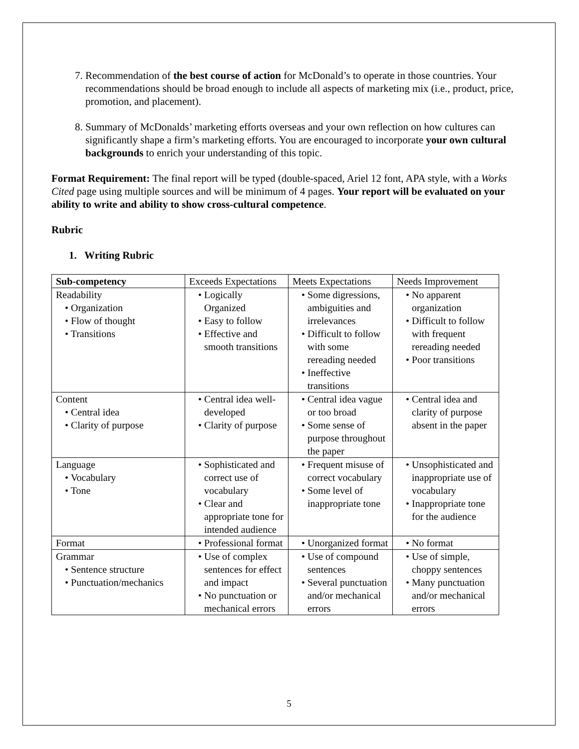7. Recommendation of the best course of action for McDonald’s to operate in those countries. Your recommendations should be broad enough to include all aspects of marketing mix (i.e., product, price, promotion, and placement).
8. Summary of McDonalds’ marketing efforts overseas and your own reflection on how cultures can significantly shape a firm’s marketing efforts. You are encouraged to incorporate your own cultural backgrounds to enrich your understanding of this topic.
Format Requirement: The final report will be typed (double-spaced, Ariel 12 font, APA style, with a Works Cited page using multiple sources and will be minimum of 4 pages. Your report will be evaluated on your ability to write and ability to show cross-cultural competence.
Rubric
1. Writing Rubric
| Sub-competency | Exceeds Expectations | Meets Expectations | Needs Improvement |
| Readability • Organization • Flow of thought • Transitions | • Logically Organized • Easy to follow • Effective and smooth transitions | • Some digressions, ambiguities and irrelevances • Difficult to follow with some rereading needed • Ineffective transitions | • No apparent organization • Difficult to follow with frequent rereading needed • Poor transitions |
| Content • Central idea • Clarity of purpose | • Central idea well-developed • Clarity of purpose | • Central idea vague or too broad • Some sense of purpose throughout the paper | • Central idea and clarity of purpose absent in the paper |
| Language • Vocabulary • Tone | • Sophisticated and correct use of vocabulary • Clear and appropriate tone for intended audience | • Frequent misuse of correct vocabulary • Some level of inappropriate tone | • Unsophisticated and inappropriate use of vocabulary • Inappropriate tone for the audience |
| Format | • Professional format | • Unorganized format | • No format |
| Grammar • Sentence structure • Punctuation/mechanics | • Use of complex sentences for effect and impact • No punctuation or mechanical errors | • Use of compound sentences • Several punctuation and/or mechanical errors | • Use of simple, choppy sentences • Many punctuation and/or mechanical errors |
5